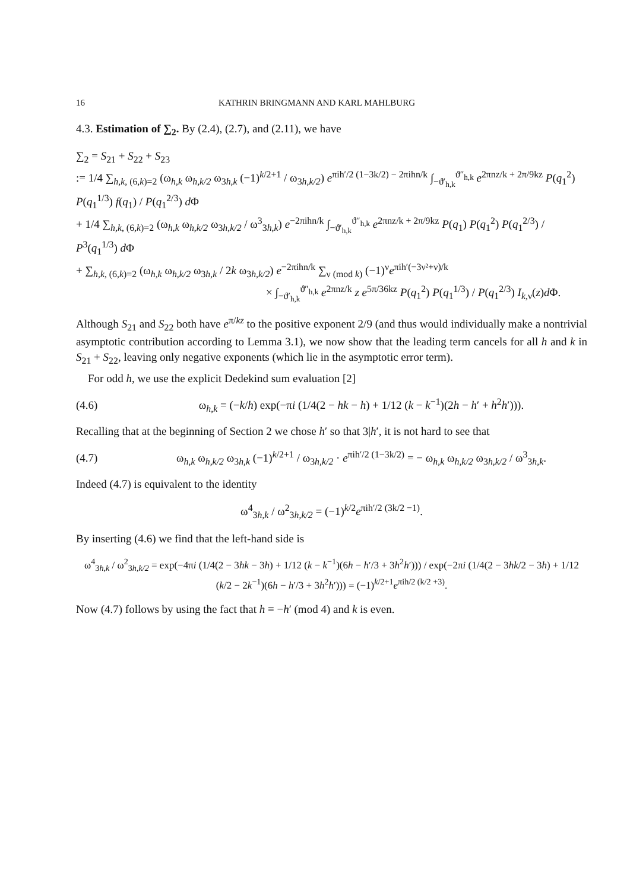16 KATHRIN BRINGMANN AND KARL MAHLBURG
4.3. Estimation of ∑<sub>2</sub>. By (2.4), (2.7), and (2.11), we have
∑<sub>2</sub> = S<sub>21</sub> + S<sub>22</sub> + S<sub>23</sub>
:= 1/4 ∑<sub>h,k, (6,k)=2</sub> (ω<sub>h,k</sub> ω<sub>h,k/2</sub> ω<sub>3h,k</sub> (−1)<sup>k/2+1</sup> / ω<sub>3h,k/2</sub>) e<sup>πih′/2 (1−3k/2) − 2πihn/k</sup> ∫<sub>−ϑ′<sub>h,k</sub></sub><sup>ϑ″<sub>h,k</sub></sup> e<sup>2πnz/k + 2π/9kz</sup> P(q<sub>1</sub><sup>2</sup>) P(q<sub>1</sub><sup>1/3</sup>) f(q<sub>1</sub>) / P(q<sub>1</sub><sup>2/3</sup>) d Φ
+ 1/4 ∑<sub>h,k, (6,k)=2</sub> (ω<sub>h,k</sub> ω<sub>h,k/2</sub> ω<sub>3h,k/2</sub> / ω<sup>3</sup><sub>3h,k</sub>) e<sup>−2πihn/k</sup> ∫<sub>−ϑ′<sub>h,k</sub></sub><sup>ϑ″<sub>h,k</sub></sup> e<sup>2πnz/k + 2π/9kz</sup> P(q<sub>1</sub>) P(q<sub>1</sub><sup>2</sup>) P(q<sub>1</sub><sup>2/3</sup>) / P<sup>3</sup>(q<sub>1</sub><sup>1/3</sup>) d Φ
+ ∑<sub>h,k, (6,k)=2</sub> (ω<sub>h,k</sub> ω<sub>h,k/2</sub> ω<sub>3h,k</sub> / 2k ω<sub>3h,k/2</sub>) e<sup>−2πihn/k</sup> ∑<sub>ν (mod k)</sub> (−1)<sup>ν</sup>e<sup>πih′(−3ν²+ν)/k</sup>
× ∫<sub>−ϑ′<sub>h,k</sub></sub><sup>ϑ″<sub>h,k</sub></sup> e<sup>2πnz/k</sup> z e<sup>5π/36kz</sup> P(q<sub>1</sub><sup>2</sup>) P(q<sub>1</sub><sup>1/3</sup>) / P(q<sub>1</sub><sup>2/3</sup>) I<sub>k,ν</sub>(z)d Φ.
Although S<sub>21</sub> and S<sub>22</sub> both have e<sup>π/kz</sup> to the positive exponent 2/9 (and thus would individually make a nontrivial asymptotic contribution according to Lemma 3.1), we now show that the leading term cancels for all h and k in S<sub>21</sub> + S<sub>22</sub>, leaving only negative exponents (which lie in the asymptotic error term).
For odd h, we use the explicit Dedekind sum evaluation [2]
(4.6) ω<sub>h,k</sub> = (−k/h) exp(−πi (1/4(2 − hk − h) + 1/12 (k − k<sup>−1</sup>)(2h − h′ + h<sup>2</sup>h′))).
Recalling that at the beginning of Section 2 we chose h′ so that 3|h′, it is not hard to see that
(4.7) ω<sub>h,k</sub> ω<sub>h,k/2</sub> ω<sub>3h,k</sub> (−1)<sup>k/2+1</sup> / ω<sub>3h,k/2</sub> · e<sup>πih′/2 (1−3k/2)</sup> = − ω<sub>h,k</sub> ω<sub>h,k/2</sub> ω<sub>3h,k/2</sub> / ω<sup>3</sup><sub>3h,k</sub>.
Indeed (4.7) is equivalent to the identity
ω<sup>4</sup><sub>3h,k</sub> / ω<sup>2</sup><sub>3h,k/2</sub> = (−1)<sup>k/2</sup>e<sup>πih′/2 (3k/2 −1)</sup>.
By inserting (4.6) we find that the left-hand side is
ω<sup>4</sup><sub>3h,k</sub> / ω<sup>2</sup><sub>3h,k/2</sub> = exp(−4πi (1/4(2 − 3hk − 3h) + 1/12 (k − k<sup>−1</sup>)(6h − h′/3 + 3h<sup>2</sup>h′))) / exp(−2πi (1/4(2 − 3hk/2 − 3h) + 1/12 (k/2 − 2k<sup>−1</sup>)(6h − h′/3 + 3h<sup>2</sup>h′))) = (−1)<sup>k/2+1</sup>e<sup>πih/2 (k/2 +3)</sup>.
Now (4.7) follows by using the fact that h ≡ −h′ (mod 4) and k is even.